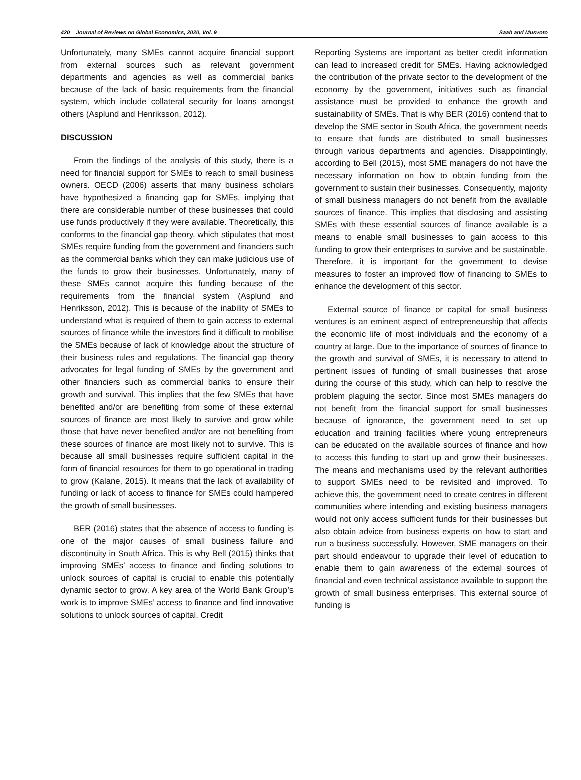420 Journal of Reviews on Global Economics, 2020, Vol. 9 Saah and Musvoto
Unfortunately, many SMEs cannot acquire financial support from external sources such as relevant government departments and agencies as well as commercial banks because of the lack of basic requirements from the financial system, which include collateral security for loans amongst others (Asplund and Henriksson, 2012).
DISCUSSION
From the findings of the analysis of this study, there is a need for financial support for SMEs to reach to small business owners. OECD (2006) asserts that many business scholars have hypothesized a financing gap for SMEs, implying that there are considerable number of these businesses that could use funds productively if they were available. Theoretically, this conforms to the financial gap theory, which stipulates that most SMEs require funding from the government and financiers such as the commercial banks which they can make judicious use of the funds to grow their businesses. Unfortunately, many of these SMEs cannot acquire this funding because of the requirements from the financial system (Asplund and Henriksson, 2012). This is because of the inability of SMEs to understand what is required of them to gain access to external sources of finance while the investors find it difficult to mobilise the SMEs because of lack of knowledge about the structure of their business rules and regulations. The financial gap theory advocates for legal funding of SMEs by the government and other financiers such as commercial banks to ensure their growth and survival. This implies that the few SMEs that have benefited and/or are benefiting from some of these external sources of finance are most likely to survive and grow while those that have never benefited and/or are not benefiting from these sources of finance are most likely not to survive. This is because all small businesses require sufficient capital in the form of financial resources for them to go operational in trading to grow (Kalane, 2015). It means that the lack of availability of funding or lack of access to finance for SMEs could hampered the growth of small businesses.
BER (2016) states that the absence of access to funding is one of the major causes of small business failure and discontinuity in South Africa. This is why Bell (2015) thinks that improving SMEs’ access to finance and finding solutions to unlock sources of capital is crucial to enable this potentially dynamic sector to grow. A key area of the World Bank Group’s work is to improve SMEs’ access to finance and find innovative solutions to unlock sources of capital. Credit
Reporting Systems are important as better credit information can lead to increased credit for SMEs. Having acknowledged the contribution of the private sector to the development of the economy by the government, initiatives such as financial assistance must be provided to enhance the growth and sustainability of SMEs. That is why BER (2016) contend that to develop the SME sector in South Africa, the government needs to ensure that funds are distributed to small businesses through various departments and agencies. Disappointingly, according to Bell (2015), most SME managers do not have the necessary information on how to obtain funding from the government to sustain their businesses. Consequently, majority of small business managers do not benefit from the available sources of finance. This implies that disclosing and assisting SMEs with these essential sources of finance available is a means to enable small businesses to gain access to this funding to grow their enterprises to survive and be sustainable. Therefore, it is important for the government to devise measures to foster an improved flow of financing to SMEs to enhance the development of this sector.
External source of finance or capital for small business ventures is an eminent aspect of entrepreneurship that affects the economic life of most individuals and the economy of a country at large. Due to the importance of sources of finance to the growth and survival of SMEs, it is necessary to attend to pertinent issues of funding of small businesses that arose during the course of this study, which can help to resolve the problem plaguing the sector. Since most SMEs managers do not benefit from the financial support for small businesses because of ignorance, the government need to set up education and training facilities where young entrepreneurs can be educated on the available sources of finance and how to access this funding to start up and grow their businesses. The means and mechanisms used by the relevant authorities to support SMEs need to be revisited and improved. To achieve this, the government need to create centres in different communities where intending and existing business managers would not only access sufficient funds for their businesses but also obtain advice from business experts on how to start and run a business successfully. However, SME managers on their part should endeavour to upgrade their level of education to enable them to gain awareness of the external sources of financial and even technical assistance available to support the growth of small business enterprises. This external source of funding is